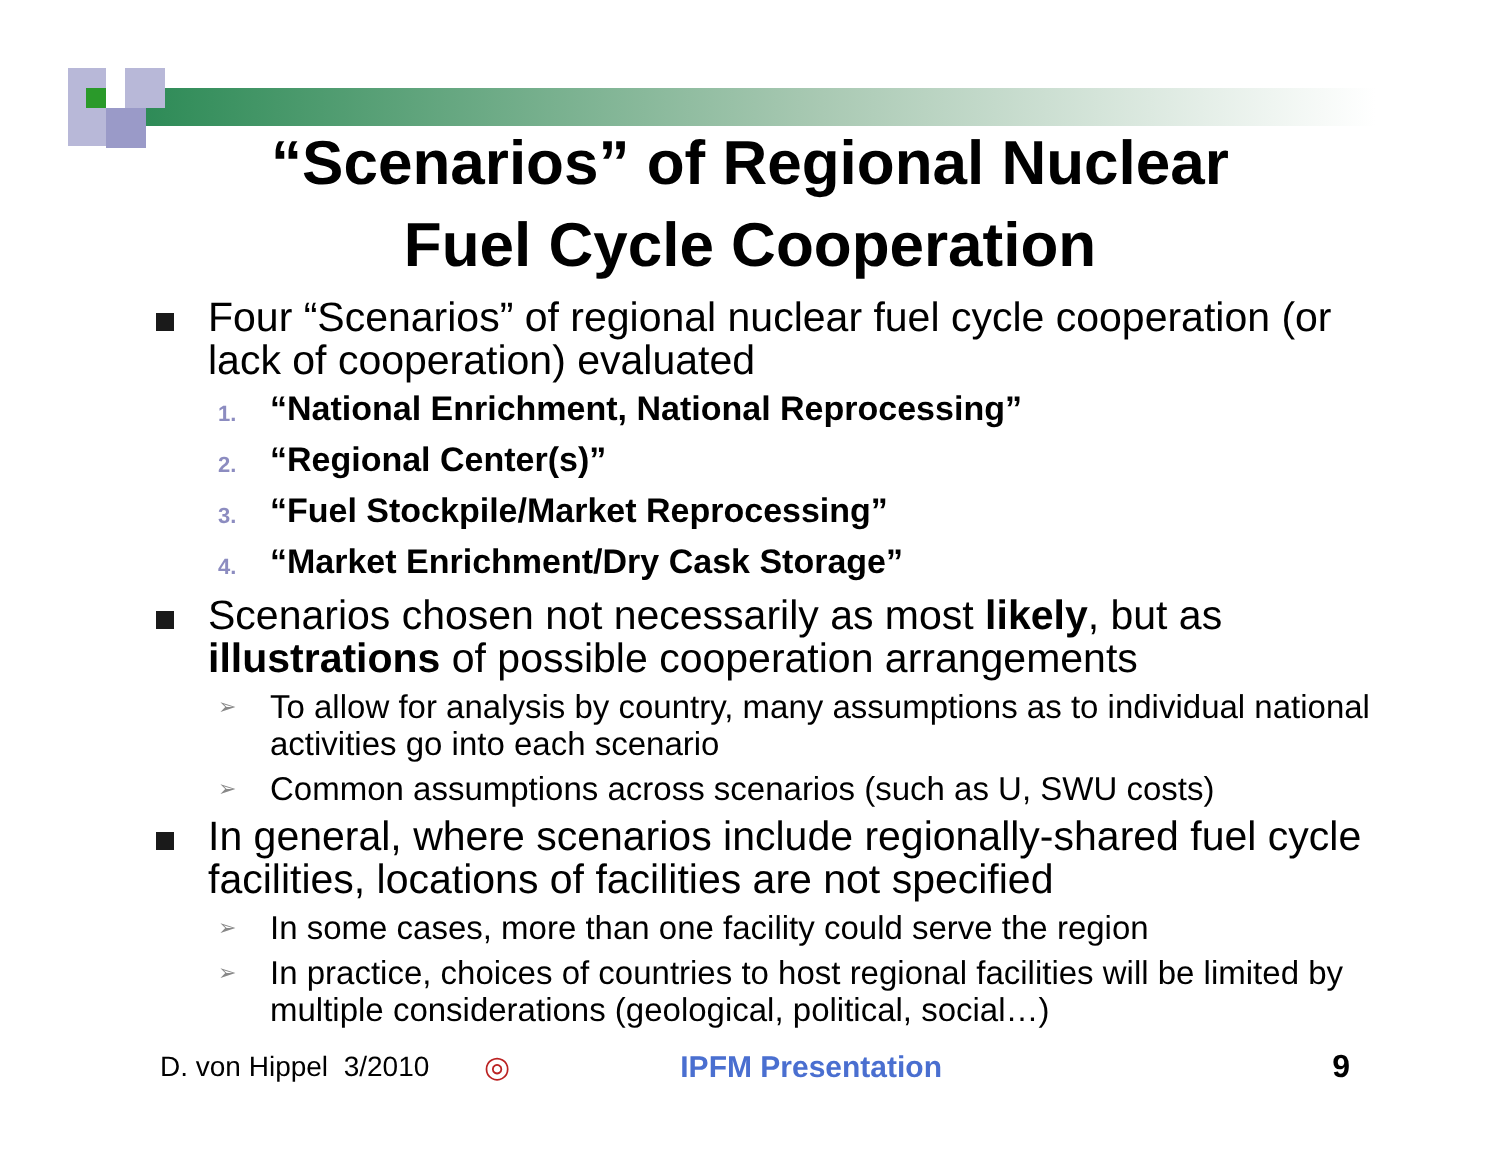“Scenarios” of Regional Nuclear
Fuel Cycle Cooperation
Four “Scenarios” of regional nuclear fuel cycle cooperation (or lack of cooperation) evaluated
1.
“National Enrichment, National Reprocessing”
2.
“Regional Center(s)”
3.
“Fuel Stockpile/Market Reprocessing”
4.
“Market Enrichment/Dry Cask Storage”
Scenarios chosen not necessarily as most likely, but as illustrations of possible cooperation arrangements
➢
To allow for analysis by country, many assumptions as to individual national activities go into each scenario
➢
Common assumptions across scenarios (such as U, SWU costs)
In general, where scenarios include regionally-shared fuel cycle facilities, locations of facilities are not specified
➢
In some cases, more than one facility could serve the region
➢
In practice, choices of countries to host regional facilities will be limited by multiple considerations (geological, political, social…)
D. von Hippel 3/2010 ◎ IPFM Presentation 9